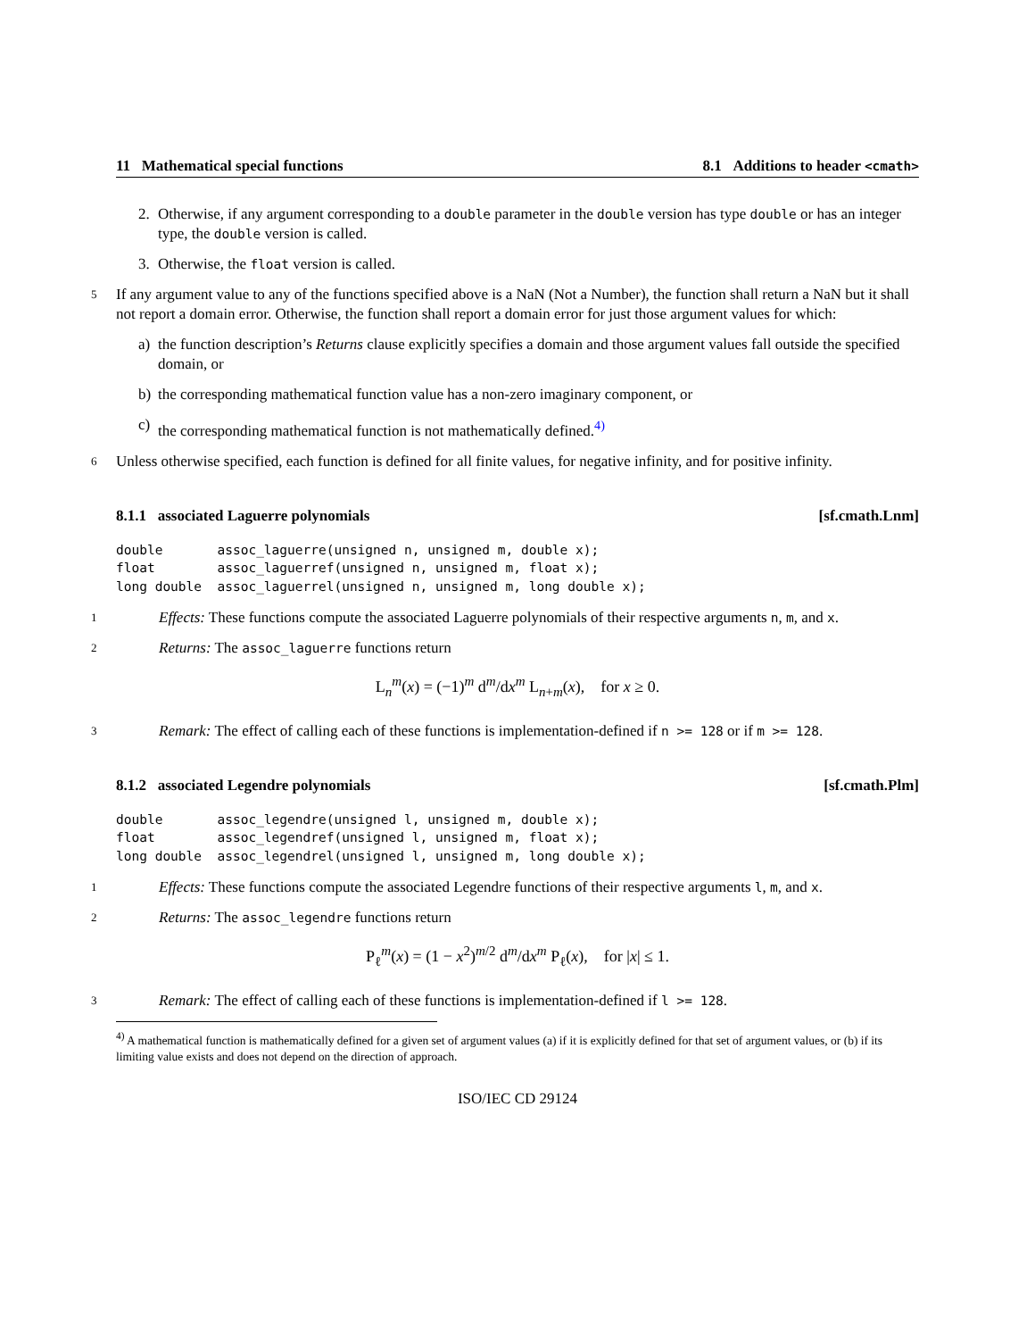11 Mathematical special functions 8.1 Additions to header <cmath>
2. Otherwise, if any argument corresponding to a double parameter in the double version has type double or has an integer type, the double version is called.
3. Otherwise, the float version is called.
5 If any argument value to any of the functions specified above is a NaN (Not a Number), the function shall return a NaN but it shall not report a domain error. Otherwise, the function shall report a domain error for just those argument values for which:
a) the function description’s Returns clause explicitly specifies a domain and those argument values fall outside the specified domain, or
b) the corresponding mathematical function value has a non-zero imaginary component, or
c) the corresponding mathematical function is not mathematically defined.<sup>4)</sup>
6 Unless otherwise specified, each function is defined for all finite values, for negative infinity, and for positive infinity.
8.1.1 associated Laguerre polynomials [sf.cmath.Lnm]
double       assoc_laguerre(unsigned n, unsigned m, double x);
float        assoc_laguerref(unsigned n, unsigned m, float x);
long double  assoc_laguerrel(unsigned n, unsigned m, long double x);
1 Effects: These functions compute the associated Laguerre polynomials of their respective arguments n, m, and x.
2 Returns: The assoc_laguerre functions return
L<sub>n</sub><sup>m</sup>(x) = (−1)<sup>m</sup> d<sup>m</sup>/dx<sup>m</sup> L<sub>n+m</sub>(x), for x ≥ 0.
3 Remark: The effect of calling each of these functions is implementation-defined if n >= 128 or if m >= 128.
8.1.2 associated Legendre polynomials [sf.cmath.Plm]
double       assoc_legendre(unsigned l, unsigned m, double x);
float        assoc_legendref(unsigned l, unsigned m, float x);
long double  assoc_legendrel(unsigned l, unsigned m, long double x);
1 Effects: These functions compute the associated Legendre functions of their respective arguments l, m, and x.
2 Returns: The assoc_legendre functions return
P<sub>ℓ</sub><sup>m</sup>(x) = (1 − x<sup>2</sup>)<sup>m/2</sup> d<sup>m</sup>/dx<sup>m</sup> P<sub>ℓ</sub>(x), for |x| ≤ 1.
3 Remark: The effect of calling each of these functions is implementation-defined if l >= 128.
<sup>4)</sup> A mathematical function is mathematically defined for a given set of argument values (a) if it is explicitly defined for that set of argument values, or (b) if its limiting value exists and does not depend on the direction of approach.
ISO/IEC CD 29124